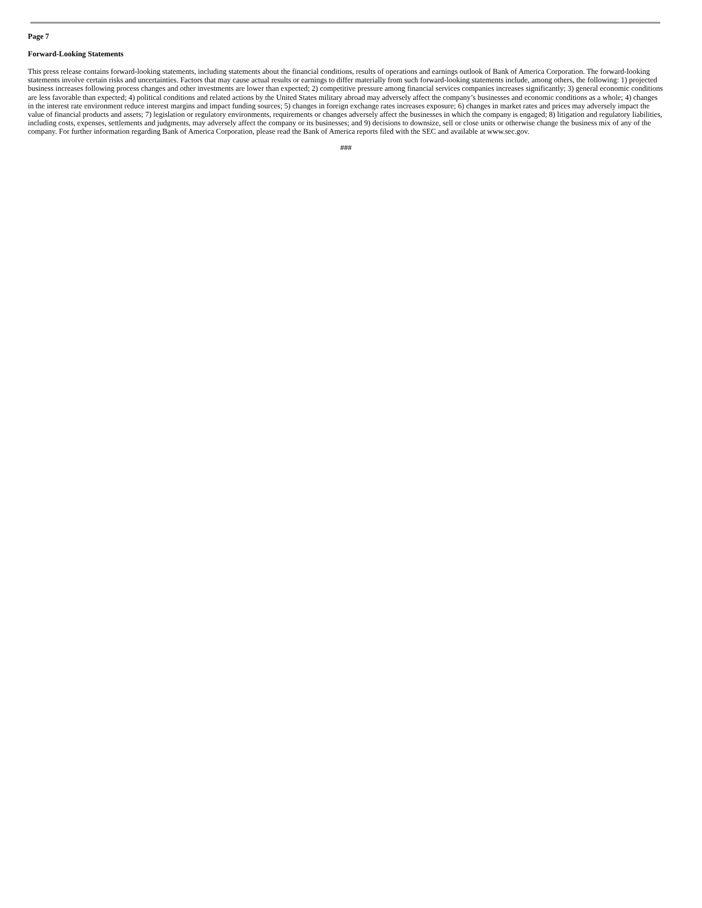Page 7
Forward-Looking Statements
This press release contains forward-looking statements, including statements about the financial conditions, results of operations and earnings outlook of Bank of America Corporation. The forward-looking statements involve certain risks and uncertainties. Factors that may cause actual results or earnings to differ materially from such forward-looking statements include, among others, the following: 1) projected business increases following process changes and other investments are lower than expected; 2) competitive pressure among financial services companies increases significantly; 3) general economic conditions are less favorable than expected; 4) political conditions and related actions by the United States military abroad may adversely affect the company’s businesses and economic conditions as a whole; 4) changes in the interest rate environment reduce interest margins and impact funding sources; 5) changes in foreign exchange rates increases exposure; 6) changes in market rates and prices may adversely impact the value of financial products and assets; 7) legislation or regulatory environments, requirements or changes adversely affect the businesses in which the company is engaged; 8) litigation and regulatory liabilities, including costs, expenses, settlements and judgments, may adversely affect the company or its businesses; and 9) decisions to downsize, sell or close units or otherwise change the business mix of any of the company. For further information regarding Bank of America Corporation, please read the Bank of America reports filed with the SEC and available at www.sec.gov.
###